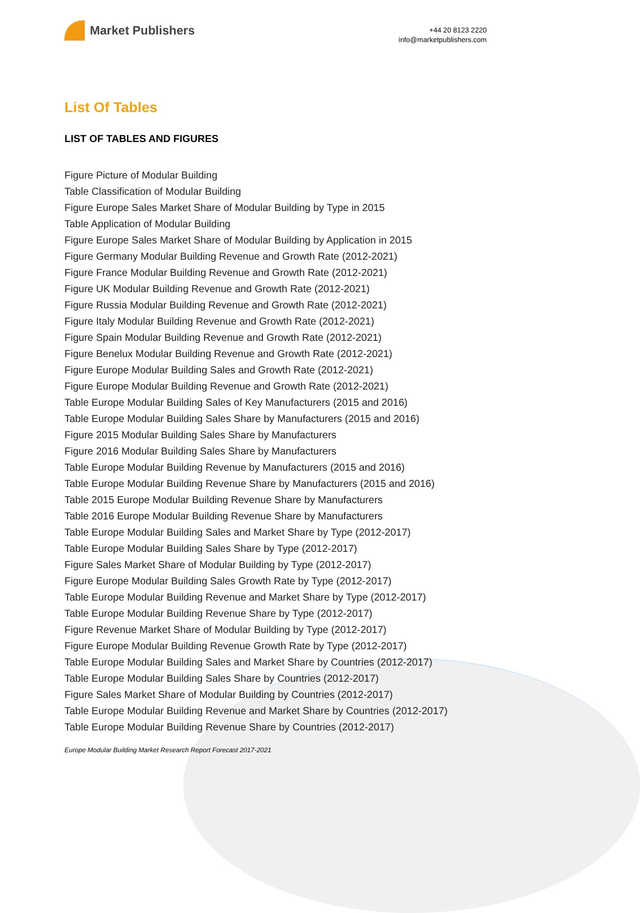Market Publishers
+44 20 8123 2220
info@marketpublishers.com
List Of Tables
LIST OF TABLES AND FIGURES
Figure Picture of Modular Building
Table Classification of Modular Building
Figure Europe Sales Market Share of Modular Building by Type in 2015
Table Application of Modular Building
Figure Europe Sales Market Share of Modular Building by Application in 2015
Figure Germany Modular Building Revenue and Growth Rate (2012-2021)
Figure France Modular Building Revenue and Growth Rate (2012-2021)
Figure UK Modular Building Revenue and Growth Rate (2012-2021)
Figure Russia Modular Building Revenue and Growth Rate (2012-2021)
Figure Italy Modular Building Revenue and Growth Rate (2012-2021)
Figure Spain Modular Building Revenue and Growth Rate (2012-2021)
Figure Benelux Modular Building Revenue and Growth Rate (2012-2021)
Figure Europe Modular Building Sales and Growth Rate (2012-2021)
Figure Europe Modular Building Revenue and Growth Rate (2012-2021)
Table Europe Modular Building Sales of Key Manufacturers (2015 and 2016)
Table Europe Modular Building Sales Share by Manufacturers (2015 and 2016)
Figure 2015 Modular Building Sales Share by Manufacturers
Figure 2016 Modular Building Sales Share by Manufacturers
Table Europe Modular Building Revenue by Manufacturers (2015 and 2016)
Table Europe Modular Building Revenue Share by Manufacturers (2015 and 2016)
Table 2015 Europe Modular Building Revenue Share by Manufacturers
Table 2016 Europe Modular Building Revenue Share by Manufacturers
Table Europe Modular Building Sales and Market Share by Type (2012-2017)
Table Europe Modular Building Sales Share by Type (2012-2017)
Figure Sales Market Share of Modular Building by Type (2012-2017)
Figure Europe Modular Building Sales Growth Rate by Type (2012-2017)
Table Europe Modular Building Revenue and Market Share by Type (2012-2017)
Table Europe Modular Building Revenue Share by Type (2012-2017)
Figure Revenue Market Share of Modular Building by Type (2012-2017)
Figure Europe Modular Building Revenue Growth Rate by Type (2012-2017)
Table Europe Modular Building Sales and Market Share by Countries (2012-2017)
Table Europe Modular Building Sales Share by Countries (2012-2017)
Figure Sales Market Share of Modular Building by Countries (2012-2017)
Table Europe Modular Building Revenue and Market Share by Countries (2012-2017)
Table Europe Modular Building Revenue Share by Countries (2012-2017)
Europe Modular Building Market Research Report Forecast 2017-2021